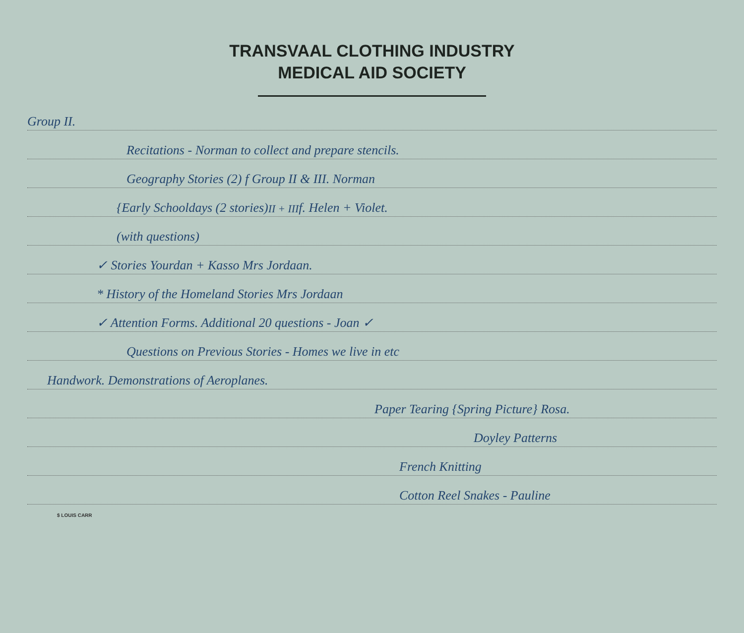TRANSVAAL CLOTHING INDUSTRY
MEDICAL AID SOCIETY
Group II.
Recitations - Norman to collect and prepare stencils.
Geography Stories (2) f Group II & III. Norman
{Early Schooldays (2 stories) <sup>II + III</sup> f. Helen + Violet.
(with questions)
✓ Stories Yourdan + Kasso Mrs Jordaan.
* History of the Homeland Stories Mrs Jordaan
✓ Attention Forms. Additional 20 questions - Joan ✓
Questions on Previous Stories - Homes we live in etc
Handwork. Demonstrations of Aeroplanes.
Paper Tearing {Spring Picture} Rosa.
Doyley Patterns
French Knitting
Cotton Reel Snakes - Pauline
$ LOUIS CARR